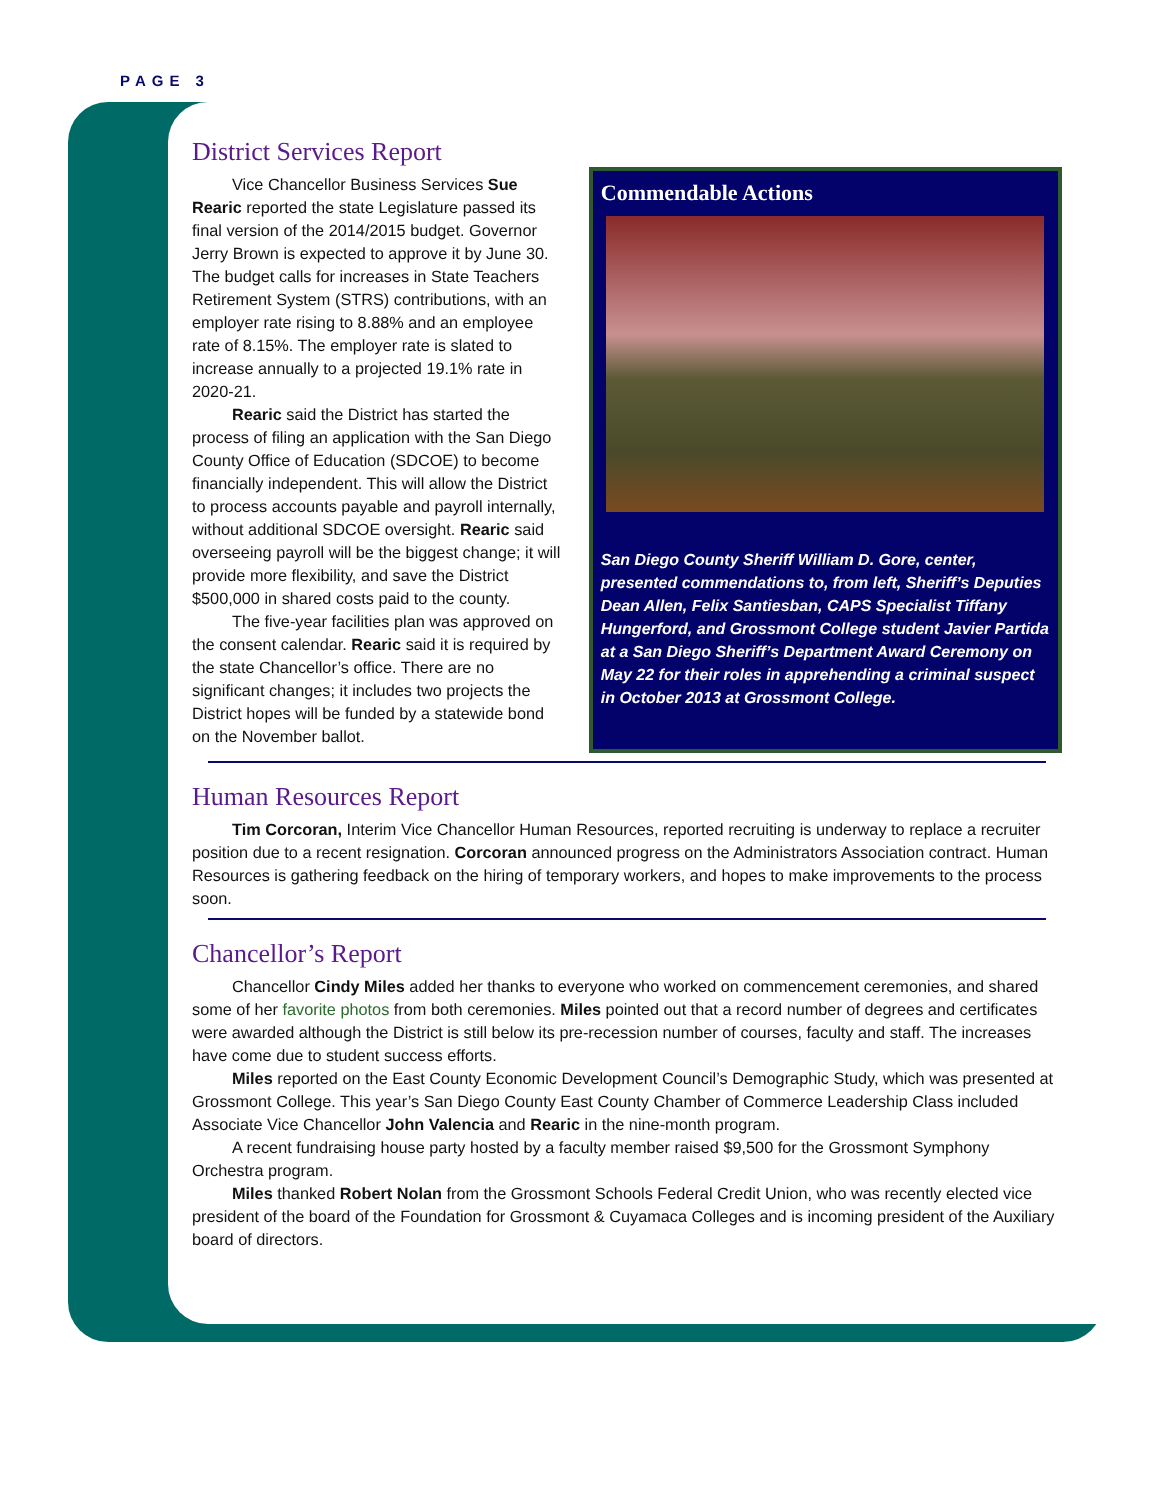PAGE 3
District Services Report
Vice Chancellor Business Services Sue Rearic reported the state Legislature passed its final version of the 2014/2015 budget. Governor Jerry Brown is expected to approve it by June 30. The budget calls for increases in State Teachers Retirement System (STRS) contributions, with an employer rate rising to 8.88% and an employee rate of 8.15%. The employer rate is slated to increase annually to a projected 19.1% rate in 2020-21.
Rearic said the District has started the process of filing an application with the San Diego County Office of Education (SDCOE) to become financially independent. This will allow the District to process accounts payable and payroll internally, without additional SDCOE oversight. Rearic said overseeing payroll will be the biggest change; it will provide more flexibility, and save the District $500,000 in shared costs paid to the county.
The five-year facilities plan was approved on the consent calendar. Rearic said it is required by the state Chancellor’s office. There are no significant changes; it includes two projects the District hopes will be funded by a statewide bond on the November ballot.
Commendable Actions
San Diego County Sheriff William D. Gore, center, presented commendations to, from left, Sheriff’s Deputies Dean Allen, Felix Santiesban, CAPS Specialist Tiffany Hungerford, and Grossmont College student Javier Partida at a San Diego Sheriff’s Department Award Ceremony on May 22 for their roles in apprehending a criminal suspect in October 2013 at Grossmont College.
Human Resources Report
Tim Corcoran, Interim Vice Chancellor Human Resources, reported recruiting is underway to replace a recruiter position due to a recent resignation. Corcoran announced progress on the Administrators Association contract. Human Resources is gathering feedback on the hiring of temporary workers, and hopes to make improvements to the process soon.
Chancellor’s Report
Chancellor Cindy Miles added her thanks to everyone who worked on commencement ceremonies, and shared some of her favorite photos from both ceremonies. Miles pointed out that a record number of degrees and certificates were awarded although the District is still below its pre-recession number of courses, faculty and staff. The increases have come due to student success efforts.
Miles reported on the East County Economic Development Council’s Demographic Study, which was presented at Grossmont College. This year’s San Diego County East County Chamber of Commerce Leadership Class included Associate Vice Chancellor John Valencia and Rearic in the nine-month program.
A recent fundraising house party hosted by a faculty member raised $9,500 for the Grossmont Symphony Orchestra program.
Miles thanked Robert Nolan from the Grossmont Schools Federal Credit Union, who was recently elected vice president of the board of the Foundation for Grossmont & Cuyamaca Colleges and is incoming president of the Auxiliary board of directors.